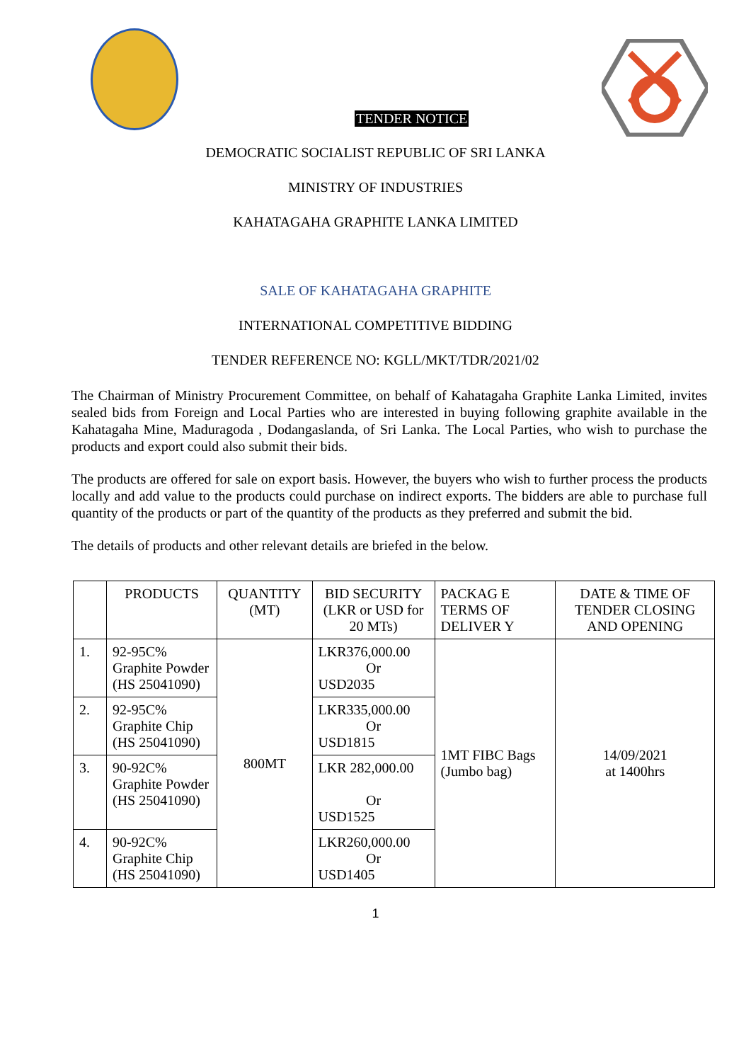TENDER NOTICE
DEMOCRATIC SOCIALIST REPUBLIC OF SRI LANKA
MINISTRY OF INDUSTRIES
KAHATAGAHA GRAPHITE LANKA LIMITED
SALE OF KAHATAGAHA GRAPHITE
INTERNATIONAL COMPETITIVE BIDDING
TENDER REFERENCE NO: KGLL/MKT/TDR/2021/02
The Chairman of Ministry Procurement Committee, on behalf of Kahatagaha Graphite Lanka Limited, invites sealed bids from Foreign and Local Parties who are interested in buying following graphite available in the Kahatagaha Mine, Maduragoda , Dodangaslanda, of Sri Lanka. The Local Parties, who wish to purchase the products and export could also submit their bids.
The products are offered for sale on export basis. However, the buyers who wish to further process the products locally and add value to the products could purchase on indirect exports. The bidders are able to purchase full quantity of the products or part of the quantity of the products as they preferred and submit the bid.
The details of products and other relevant details are briefed in the below.
| | PRODUCTS | QUANTITY (MT) | BID SECURITY (LKR or USD for 20 MTs) | PACKAG E TERMS OF DELIVER Y | DATE & TIME OF TENDER CLOSING AND OPENING |
| --- | --- | --- | --- | --- | --- |
| 1. | 92-95C% Graphite Powder (HS 25041090) | 800MT | LKR376,000.00 Or USD2035 | 1MT FIBC Bags (Jumbo bag) | 14/09/2021 at 1400hrs |
| 2. | 92-95C% Graphite Chip (HS 25041090) | | LKR335,000.00 Or USD1815 | | |
| 3. | 90-92C% Graphite Powder (HS 25041090) | | LKR 282,000.00 Or USD1525 | | |
| 4. | 90-92C% Graphite Chip (HS 25041090) | | LKR260,000.00 Or USD1405 | | |
1